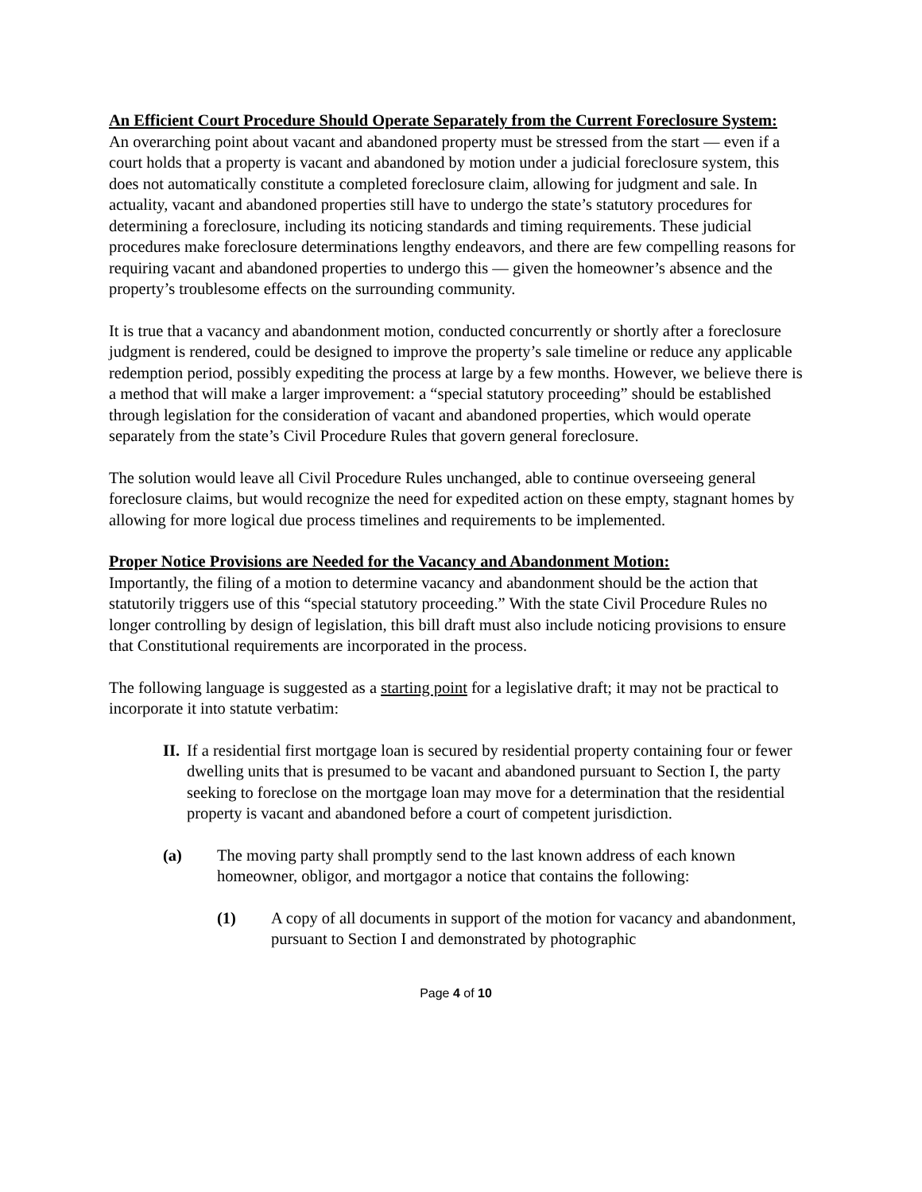An Efficient Court Procedure Should Operate Separately from the Current Foreclosure System:
An overarching point about vacant and abandoned property must be stressed from the start — even if a court holds that a property is vacant and abandoned by motion under a judicial foreclosure system, this does not automatically constitute a completed foreclosure claim, allowing for judgment and sale. In actuality, vacant and abandoned properties still have to undergo the state’s statutory procedures for determining a foreclosure, including its noticing standards and timing requirements. These judicial procedures make foreclosure determinations lengthy endeavors, and there are few compelling reasons for requiring vacant and abandoned properties to undergo this — given the homeowner’s absence and the property’s troublesome effects on the surrounding community.
It is true that a vacancy and abandonment motion, conducted concurrently or shortly after a foreclosure judgment is rendered, could be designed to improve the property’s sale timeline or reduce any applicable redemption period, possibly expediting the process at large by a few months. However, we believe there is a method that will make a larger improvement: a “special statutory proceeding” should be established through legislation for the consideration of vacant and abandoned properties, which would operate separately from the state’s Civil Procedure Rules that govern general foreclosure.
The solution would leave all Civil Procedure Rules unchanged, able to continue overseeing general foreclosure claims, but would recognize the need for expedited action on these empty, stagnant homes by allowing for more logical due process timelines and requirements to be implemented.
Proper Notice Provisions are Needed for the Vacancy and Abandonment Motion:
Importantly, the filing of a motion to determine vacancy and abandonment should be the action that statutorily triggers use of this “special statutory proceeding.” With the state Civil Procedure Rules no longer controlling by design of legislation, this bill draft must also include noticing provisions to ensure that Constitutional requirements are incorporated in the process.
The following language is suggested as a starting point for a legislative draft; it may not be practical to incorporate it into statute verbatim:
II. If a residential first mortgage loan is secured by residential property containing four or fewer dwelling units that is presumed to be vacant and abandoned pursuant to Section I, the party seeking to foreclose on the mortgage loan may move for a determination that the residential property is vacant and abandoned before a court of competent jurisdiction.
(a) The moving party shall promptly send to the last known address of each known homeowner, obligor, and mortgagor a notice that contains the following:
(1) A copy of all documents in support of the motion for vacancy and abandonment, pursuant to Section I and demonstrated by photographic
Page 4 of 10